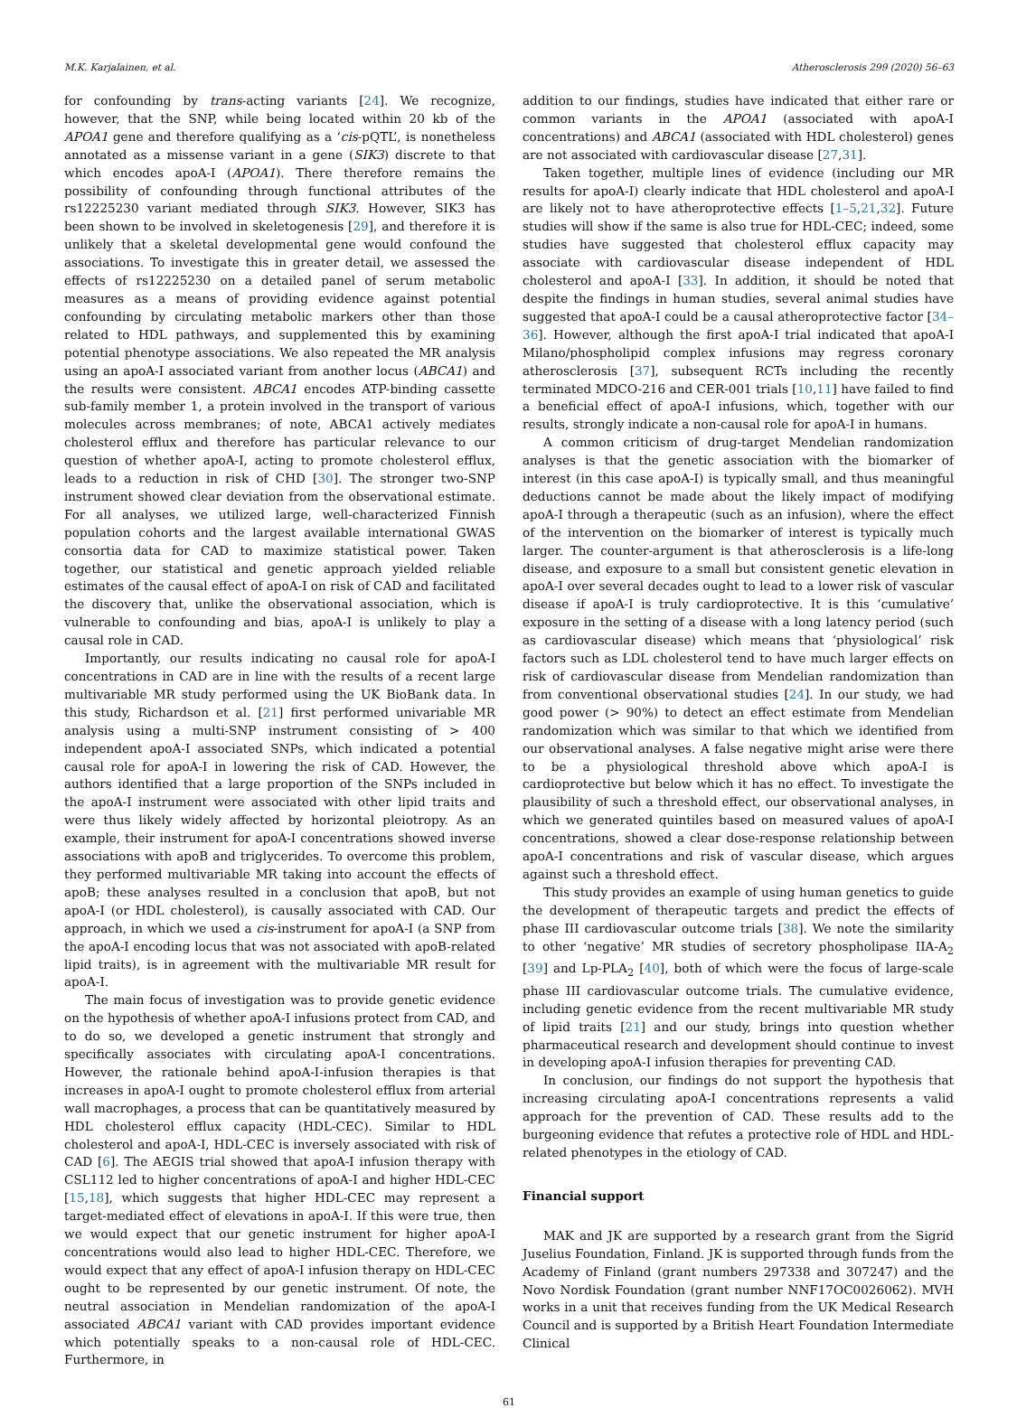M.K. Karjalainen, et al. Atherosclerosis 299 (2020) 56–63
for confounding by trans-acting variants [24]. We recognize, however, that the SNP, while being located within 20 kb of the APOA1 gene and therefore qualifying as a ‘cis-pQTL’, is nonetheless annotated as a missense variant in a gene (SIK3) discrete to that which encodes apoA-I (APOA1). There therefore remains the possibility of confounding through functional attributes of the rs12225230 variant mediated through SIK3. However, SIK3 has been shown to be involved in skeletogenesis [29], and therefore it is unlikely that a skeletal developmental gene would confound the associations. To investigate this in greater detail, we assessed the effects of rs12225230 on a detailed panel of serum metabolic measures as a means of providing evidence against potential confounding by circulating metabolic markers other than those related to HDL pathways, and supplemented this by examining potential phenotype associations. We also repeated the MR analysis using an apoA-I associated variant from another locus (ABCA1) and the results were consistent. ABCA1 encodes ATP-binding cassette sub-family member 1, a protein involved in the transport of various molecules across membranes; of note, ABCA1 actively mediates cholesterol efflux and therefore has particular relevance to our question of whether apoA-I, acting to promote cholesterol efflux, leads to a reduction in risk of CHD [30]. The stronger two-SNP instrument showed clear deviation from the observational estimate. For all analyses, we utilized large, well-characterized Finnish population cohorts and the largest available international GWAS consortia data for CAD to maximize statistical power. Taken together, our statistical and genetic approach yielded reliable estimates of the causal effect of apoA-I on risk of CAD and facilitated the discovery that, unlike the observational association, which is vulnerable to confounding and bias, apoA-I is unlikely to play a causal role in CAD.
Importantly, our results indicating no causal role for apoA-I concentrations in CAD are in line with the results of a recent large multivariable MR study performed using the UK BioBank data. In this study, Richardson et al. [21] first performed univariable MR analysis using a multi-SNP instrument consisting of > 400 independent apoA-I associated SNPs, which indicated a potential causal role for apoA-I in lowering the risk of CAD. However, the authors identified that a large proportion of the SNPs included in the apoA-I instrument were associated with other lipid traits and were thus likely widely affected by horizontal pleiotropy. As an example, their instrument for apoA-I concentrations showed inverse associations with apoB and triglycerides. To overcome this problem, they performed multivariable MR taking into account the effects of apoB; these analyses resulted in a conclusion that apoB, but not apoA-I (or HDL cholesterol), is causally associated with CAD. Our approach, in which we used a cis-instrument for apoA-I (a SNP from the apoA-I encoding locus that was not associated with apoB-related lipid traits), is in agreement with the multivariable MR result for apoA-I.
The main focus of investigation was to provide genetic evidence on the hypothesis of whether apoA-I infusions protect from CAD, and to do so, we developed a genetic instrument that strongly and specifically associates with circulating apoA-I concentrations. However, the rationale behind apoA-I-infusion therapies is that increases in apoA-I ought to promote cholesterol efflux from arterial wall macrophages, a process that can be quantitatively measured by HDL cholesterol efflux capacity (HDL-CEC). Similar to HDL cholesterol and apoA-I, HDL-CEC is inversely associated with risk of CAD [6]. The AEGIS trial showed that apoA-I infusion therapy with CSL112 led to higher concentrations of apoA-I and higher HDL-CEC [15,18], which suggests that higher HDL-CEC may represent a target-mediated effect of elevations in apoA-I. If this were true, then we would expect that our genetic instrument for higher apoA-I concentrations would also lead to higher HDL-CEC. Therefore, we would expect that any effect of apoA-I infusion therapy on HDL-CEC ought to be represented by our genetic instrument. Of note, the neutral association in Mendelian randomization of the apoA-I associated ABCA1 variant with CAD provides important evidence which potentially speaks to a non-causal role of HDL-CEC. Furthermore, in
addition to our findings, studies have indicated that either rare or common variants in the APOA1 (associated with apoA-I concentrations) and ABCA1 (associated with HDL cholesterol) genes are not associated with cardiovascular disease [27,31].
Taken together, multiple lines of evidence (including our MR results for apoA-I) clearly indicate that HDL cholesterol and apoA-I are likely not to have atheroprotective effects [1–5,21,32]. Future studies will show if the same is also true for HDL-CEC; indeed, some studies have suggested that cholesterol efflux capacity may associate with cardiovascular disease independent of HDL cholesterol and apoA-I [33]. In addition, it should be noted that despite the findings in human studies, several animal studies have suggested that apoA-I could be a causal atheroprotective factor [34–36]. However, although the first apoA-I trial indicated that apoA-I Milano/phospholipid complex infusions may regress coronary atherosclerosis [37], subsequent RCTs including the recently terminated MDCO-216 and CER-001 trials [10,11] have failed to find a beneficial effect of apoA-I infusions, which, together with our results, strongly indicate a non-causal role for apoA-I in humans.
A common criticism of drug-target Mendelian randomization analyses is that the genetic association with the biomarker of interest (in this case apoA-I) is typically small, and thus meaningful deductions cannot be made about the likely impact of modifying apoA-I through a therapeutic (such as an infusion), where the effect of the intervention on the biomarker of interest is typically much larger. The counter-argument is that atherosclerosis is a life-long disease, and exposure to a small but consistent genetic elevation in apoA-I over several decades ought to lead to a lower risk of vascular disease if apoA-I is truly cardioprotective. It is this ‘cumulative’ exposure in the setting of a disease with a long latency period (such as cardiovascular disease) which means that ‘physiological’ risk factors such as LDL cholesterol tend to have much larger effects on risk of cardiovascular disease from Mendelian randomization than from conventional observational studies [24]. In our study, we had good power (> 90%) to detect an effect estimate from Mendelian randomization which was similar to that which we identified from our observational analyses. A false negative might arise were there to be a physiological threshold above which apoA-I is cardioprotective but below which it has no effect. To investigate the plausibility of such a threshold effect, our observational analyses, in which we generated quintiles based on measured values of apoA-I concentrations, showed a clear dose-response relationship between apoA-I concentrations and risk of vascular disease, which argues against such a threshold effect.
This study provides an example of using human genetics to guide the development of therapeutic targets and predict the effects of phase III cardiovascular outcome trials [38]. We note the similarity to other ‘negative’ MR studies of secretory phospholipase IIA-A<sub>2</sub> [39] and Lp-PLA<sub>2</sub> [40], both of which were the focus of large-scale phase III cardiovascular outcome trials. The cumulative evidence, including genetic evidence from the recent multivariable MR study of lipid traits [21] and our study, brings into question whether pharmaceutical research and development should continue to invest in developing apoA-I infusion therapies for preventing CAD.
In conclusion, our findings do not support the hypothesis that increasing circulating apoA-I concentrations represents a valid approach for the prevention of CAD. These results add to the burgeoning evidence that refutes a protective role of HDL and HDL-related phenotypes in the etiology of CAD.
Financial support
MAK and JK are supported by a research grant from the Sigrid Juselius Foundation, Finland. JK is supported through funds from the Academy of Finland (grant numbers 297338 and 307247) and the Novo Nordisk Foundation (grant number NNF17OC0026062). MVH works in a unit that receives funding from the UK Medical Research Council and is supported by a British Heart Foundation Intermediate Clinical
61